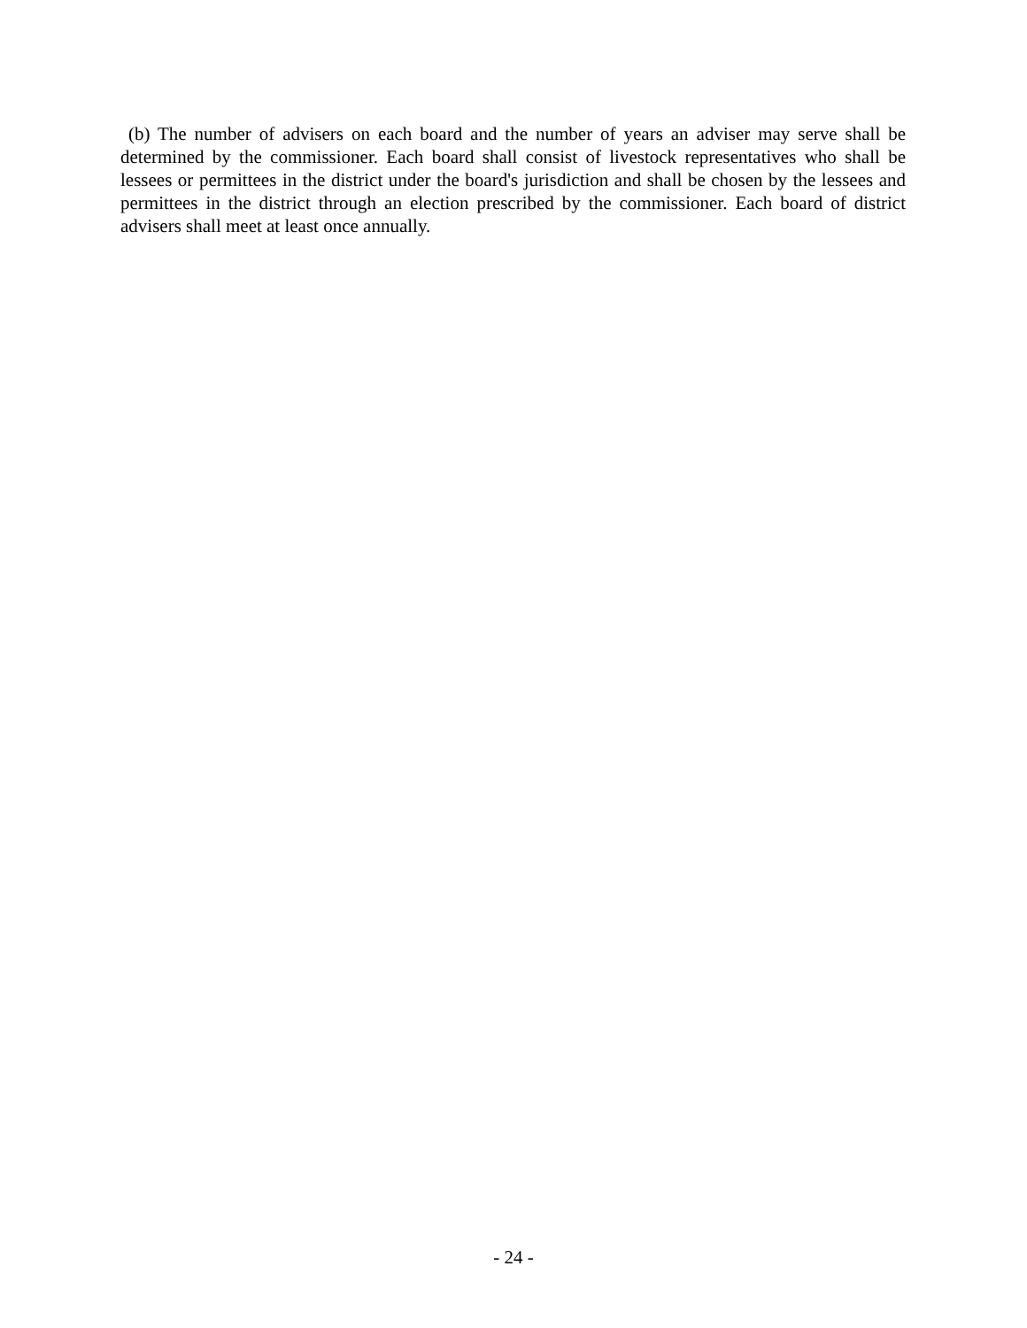(b) The number of advisers on each board and the number of years an adviser may serve shall be determined by the commissioner. Each board shall consist of livestock representatives who shall be lessees or permittees in the district under the board's jurisdiction and shall be chosen by the lessees and permittees in the district through an election prescribed by the commissioner. Each board of district advisers shall meet at least once annually.
- 24 -